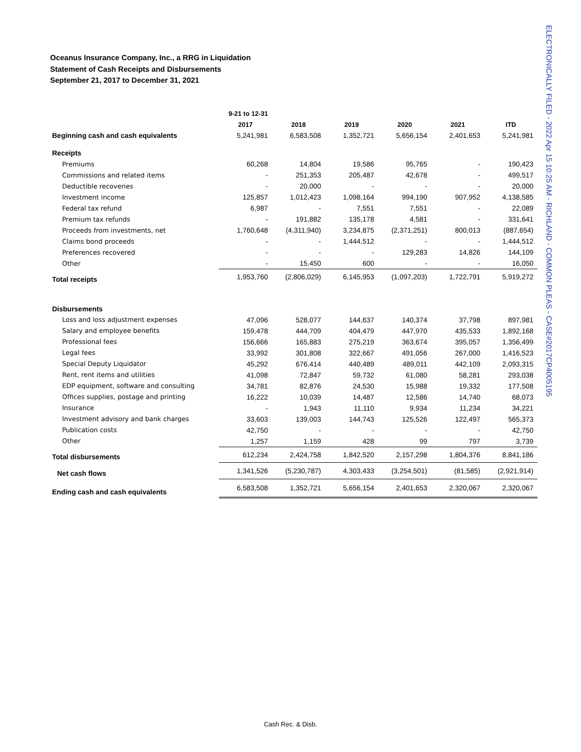Oceanus Insurance Company, Inc., a RRG in Liquidation
Statement of Cash Receipts and Disbursements
September 21, 2017 to December 31, 2021
ELECTRONICALLY FILED - 2022 Apr 15 10:25 AM - RICHLAND - COMMON PLEAS - CASE#2017CP4005195
| | 9-21 to 12-31 | | | | | |
| --- | --- | --- | --- | --- | --- | --- |
| | 2017 | 2018 | 2019 | 2020 | 2021 | ITD |
| Beginning cash and cash equivalents | 5,241,981 | 6,583,508 | 1,352,721 | 5,656,154 | 2,401,653 | 5,241,981 |
| Receipts | | | | | | |
| Premiums | 60,268 | 14,804 | 19,586 | 95,765 | - | 190,423 |
| Commissions and related items | - | 251,353 | 205,487 | 42,678 | - | 499,517 |
| Deductible recoveries | - | 20,000 | - | - | - | 20,000 |
| Investment income | 125,857 | 1,012,423 | 1,098,164 | 994,190 | 907,952 | 4,138,585 |
| Federal tax refund | 6,987 | - | 7,551 | 7,551 | - | 22,089 |
| Premium tax refunds | - | 191,882 | 135,178 | 4,581 | - | 331,641 |
| Proceeds from investments, net | 1,760,648 | (4,311,940) | 3,234,875 | (2,371,251) | 800,013 | (887,654) |
| Claims bond proceeds | - | - | 1,444,512 | - | - | 1,444,512 |
| Preferences recovered | - | - | - | 129,283 | 14,826 | 144,109 |
| Other | - | 15,450 | 600 | - | - | 16,050 |
| Total receipts | 1,953,760 | (2,806,029) | 6,145,953 | (1,097,203) | 1,722,791 | 5,919,272 |
| Disbursements | | | | | | |
| Loss and loss adjustment expenses | 47,096 | 528,077 | 144,637 | 140,374 | 37,798 | 897,981 |
| Salary and employee benefits | 159,478 | 444,709 | 404,479 | 447,970 | 435,533 | 1,892,168 |
| Professional fees | 156,666 | 165,883 | 275,219 | 363,674 | 395,057 | 1,356,499 |
| Legal fees | 33,992 | 301,808 | 322,667 | 491,056 | 267,000 | 1,416,523 |
| Special Deputy Liquidator | 45,292 | 676,414 | 440,489 | 489,011 | 442,109 | 2,093,315 |
| Rent, rent items and utilities | 41,098 | 72,847 | 59,732 | 61,080 | 58,281 | 293,038 |
| EDP equipment, software and consulting | 34,781 | 82,876 | 24,530 | 15,988 | 19,332 | 177,508 |
| Offices supplies, postage and printing | 16,222 | 10,039 | 14,487 | 12,586 | 14,740 | 68,073 |
| Insurance | - | 1,943 | 11,110 | 9,934 | 11,234 | 34,221 |
| Investment advisory and bank charges | 33,603 | 139,003 | 144,743 | 125,526 | 122,497 | 565,373 |
| Publication costs | 42,750 | - | - | - | - | 42,750 |
| Other | 1,257 | 1,159 | 428 | 99 | 797 | 3,739 |
| Total disbursements | 612,234 | 2,424,758 | 1,842,520 | 2,157,298 | 1,804,376 | 8,841,186 |
| Net cash flows | 1,341,526 | (5,230,787) | 4,303,433 | (3,254,501) | (81,585) | (2,921,914) |
| Ending cash and cash equivalents | 6,583,508 | 1,352,721 | 5,656,154 | 2,401,653 | 2,320,067 | 2,320,067 |
Cash Rec. & Disb.